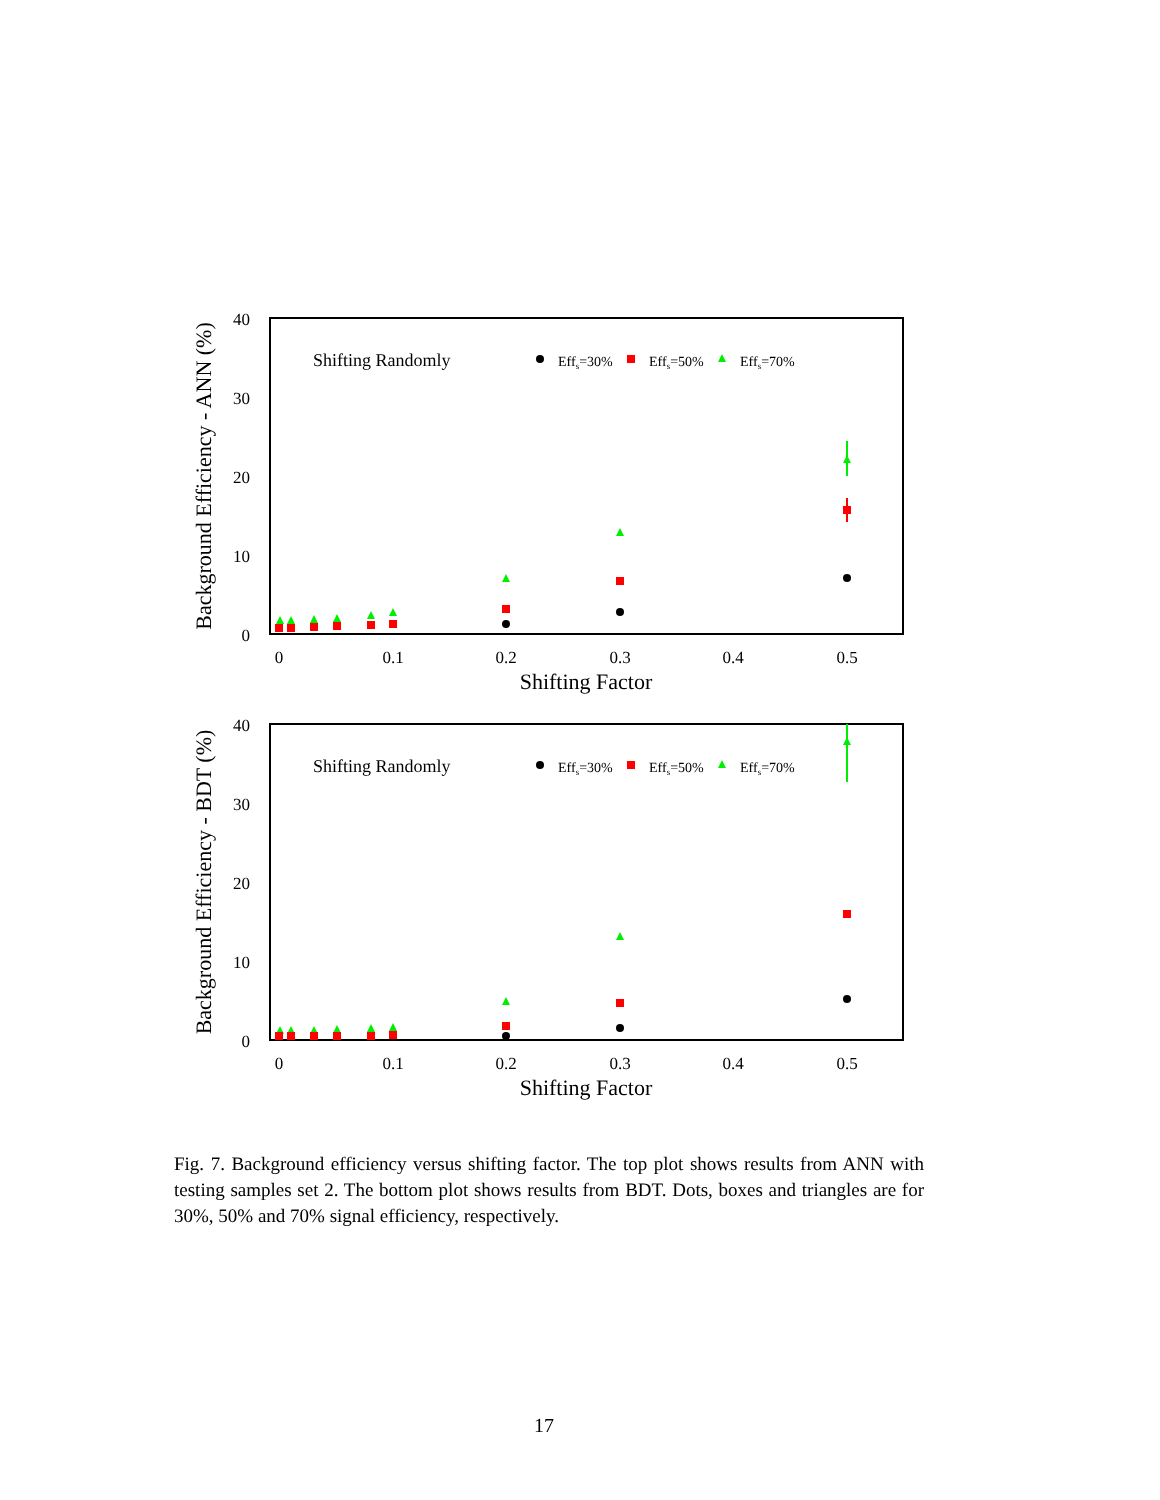Background Efficiency - ANN (%)
40
30
20
10
0
0
0.1
0.2
0.3
0.4
0.5
Shifting Factor
Shifting Randomly
Effs=30%
Effs=50%
Effs=70%
Background Efficiency - BDT (%)
40
30
20
10
0
0
0.1
0.2
0.3
0.4
0.5
Shifting Factor
Shifting Randomly
Effs=30%
Effs=50%
Effs=70%
Fig. 7. Background efficiency versus shifting factor. The top plot shows results from ANN with testing samples set 2. The bottom plot shows results from BDT. Dots, boxes and triangles are for 30%, 50% and 70% signal efficiency, respectively.
17